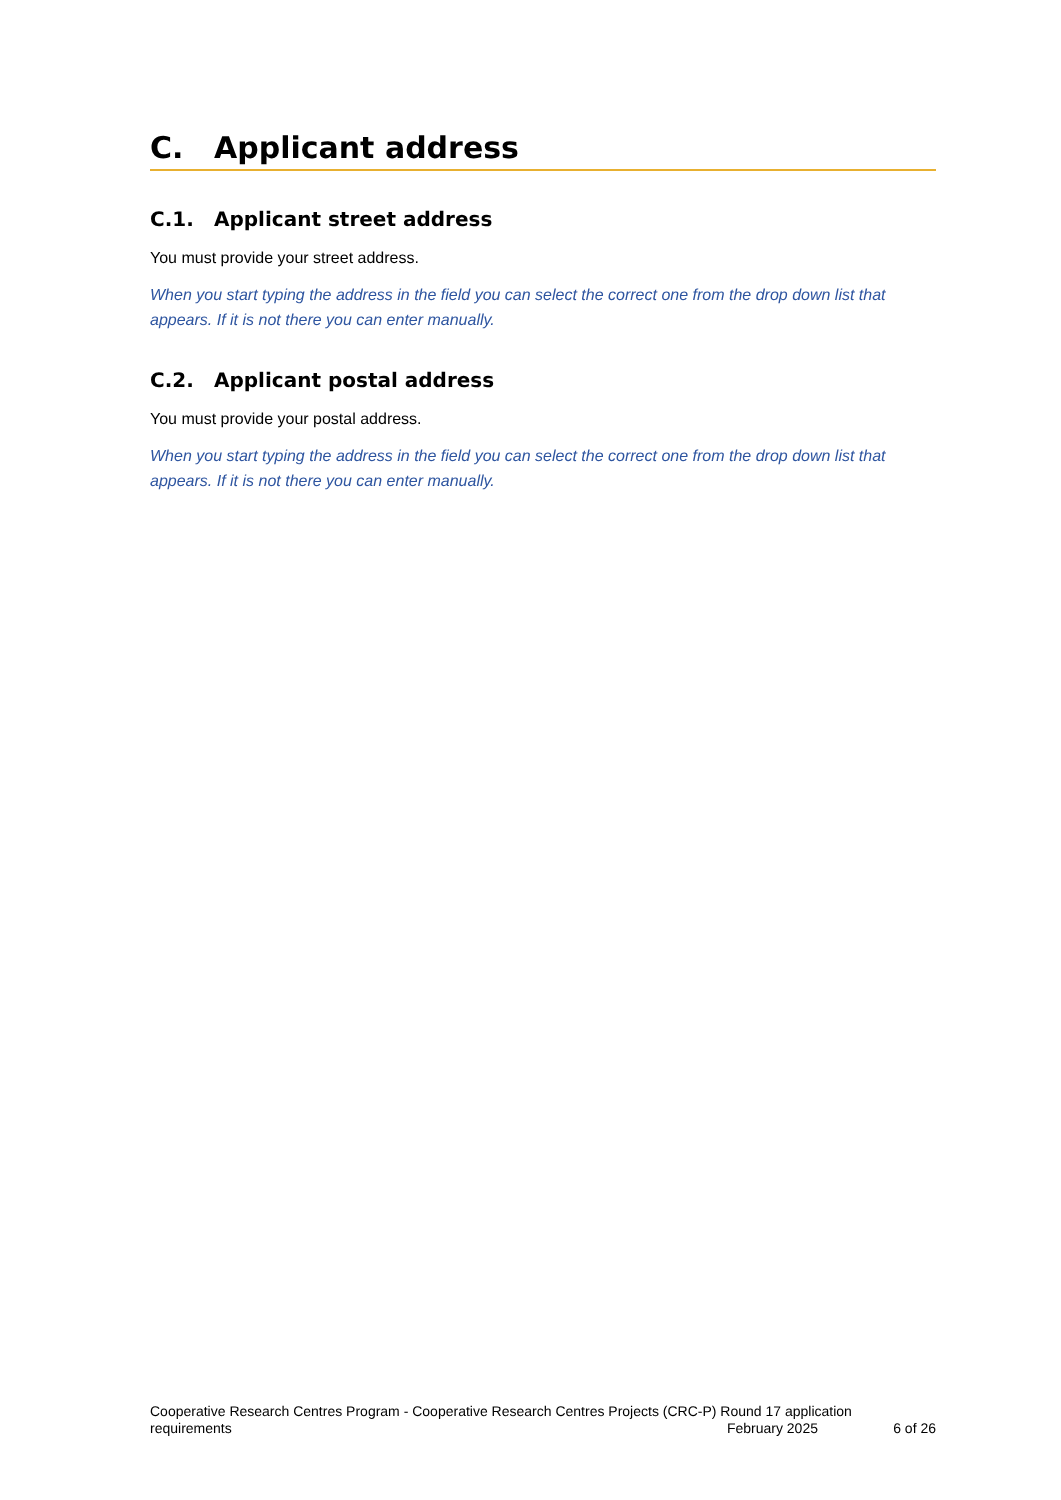C. Applicant address
C.1. Applicant street address
You must provide your street address.
When you start typing the address in the field you can select the correct one from the drop down list that appears. If it is not there you can enter manually.
C.2. Applicant postal address
You must provide your postal address.
When you start typing the address in the field you can select the correct one from the drop down list that appears. If it is not there you can enter manually.
Cooperative Research Centres Program - Cooperative Research Centres Projects (CRC-P) Round 17 application
requirements February 2025 6 of 26